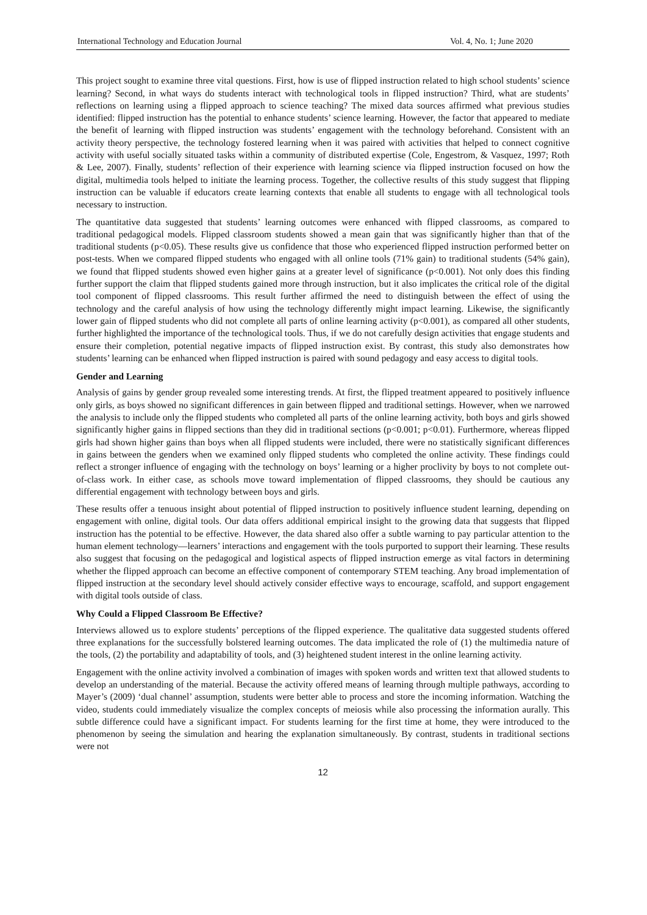International Technology and Education Journal Vol. 4, No. 1; June 2020
This project sought to examine three vital questions. First, how is use of flipped instruction related to high school students’ science learning? Second, in what ways do students interact with technological tools in flipped instruction? Third, what are students’ reflections on learning using a flipped approach to science teaching? The mixed data sources affirmed what previous studies identified: flipped instruction has the potential to enhance students’ science learning. However, the factor that appeared to mediate the benefit of learning with flipped instruction was students’ engagement with the technology beforehand. Consistent with an activity theory perspective, the technology fostered learning when it was paired with activities that helped to connect cognitive activity with useful socially situated tasks within a community of distributed expertise (Cole, Engestrom, & Vasquez, 1997; Roth & Lee, 2007). Finally, students’ reflection of their experience with learning science via flipped instruction focused on how the digital, multimedia tools helped to initiate the learning process. Together, the collective results of this study suggest that flipping instruction can be valuable if educators create learning contexts that enable all students to engage with all technological tools necessary to instruction.
The quantitative data suggested that students’ learning outcomes were enhanced with flipped classrooms, as compared to traditional pedagogical models. Flipped classroom students showed a mean gain that was significantly higher than that of the traditional students (p<0.05). These results give us confidence that those who experienced flipped instruction performed better on post-tests. When we compared flipped students who engaged with all online tools (71% gain) to traditional students (54% gain), we found that flipped students showed even higher gains at a greater level of significance (p<0.001). Not only does this finding further support the claim that flipped students gained more through instruction, but it also implicates the critical role of the digital tool component of flipped classrooms. This result further affirmed the need to distinguish between the effect of using the technology and the careful analysis of how using the technology differently might impact learning. Likewise, the significantly lower gain of flipped students who did not complete all parts of online learning activity (p<0.001), as compared all other students, further highlighted the importance of the technological tools. Thus, if we do not carefully design activities that engage students and ensure their completion, potential negative impacts of flipped instruction exist. By contrast, this study also demonstrates how students’ learning can be enhanced when flipped instruction is paired with sound pedagogy and easy access to digital tools.
Gender and Learning
Analysis of gains by gender group revealed some interesting trends. At first, the flipped treatment appeared to positively influence only girls, as boys showed no significant differences in gain between flipped and traditional settings. However, when we narrowed the analysis to include only the flipped students who completed all parts of the online learning activity, both boys and girls showed significantly higher gains in flipped sections than they did in traditional sections (p<0.001; p<0.01). Furthermore, whereas flipped girls had shown higher gains than boys when all flipped students were included, there were no statistically significant differences in gains between the genders when we examined only flipped students who completed the online activity. These findings could reflect a stronger influence of engaging with the technology on boys’ learning or a higher proclivity by boys to not complete out-of-class work. In either case, as schools move toward implementation of flipped classrooms, they should be cautious any differential engagement with technology between boys and girls.
These results offer a tenuous insight about potential of flipped instruction to positively influence student learning, depending on engagement with online, digital tools. Our data offers additional empirical insight to the growing data that suggests that flipped instruction has the potential to be effective. However, the data shared also offer a subtle warning to pay particular attention to the human element technology—learners’ interactions and engagement with the tools purported to support their learning. These results also suggest that focusing on the pedagogical and logistical aspects of flipped instruction emerge as vital factors in determining whether the flipped approach can become an effective component of contemporary STEM teaching. Any broad implementation of flipped instruction at the secondary level should actively consider effective ways to encourage, scaffold, and support engagement with digital tools outside of class.
Why Could a Flipped Classroom Be Effective?
Interviews allowed us to explore students’ perceptions of the flipped experience. The qualitative data suggested students offered three explanations for the successfully bolstered learning outcomes. The data implicated the role of (1) the multimedia nature of the tools, (2) the portability and adaptability of tools, and (3) heightened student interest in the online learning activity.
Engagement with the online activity involved a combination of images with spoken words and written text that allowed students to develop an understanding of the material. Because the activity offered means of learning through multiple pathways, according to Mayer’s (2009) ‘dual channel’ assumption, students were better able to process and store the incoming information. Watching the video, students could immediately visualize the complex concepts of meiosis while also processing the information aurally. This subtle difference could have a significant impact. For students learning for the first time at home, they were introduced to the phenomenon by seeing the simulation and hearing the explanation simultaneously. By contrast, students in traditional sections were not
12